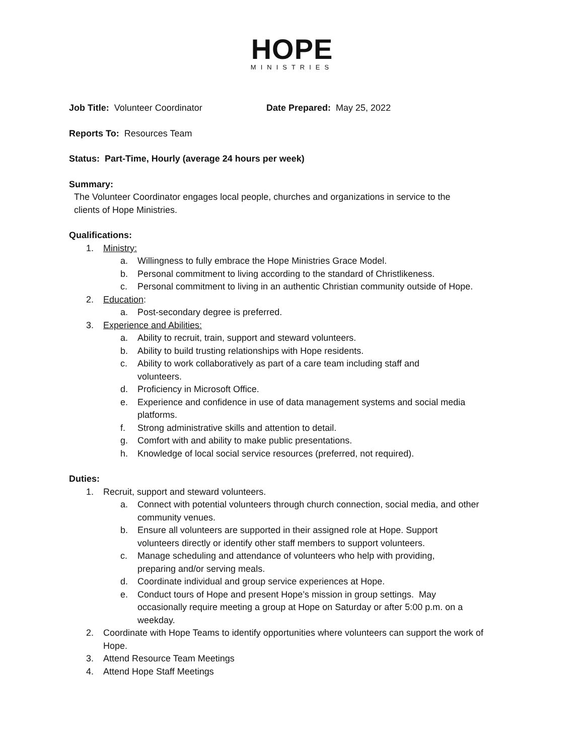HOPE
MINISTRIES
Job Title: Volunteer Coordinator Date Prepared: May 25, 2022
Reports To: Resources Team
Status: Part-Time, Hourly (average 24 hours per week)
Summary:
The Volunteer Coordinator engages local people, churches and organizations in service to the clients of Hope Ministries.
Qualifications:
1. Ministry:
a. Willingness to fully embrace the Hope Ministries Grace Model.
b. Personal commitment to living according to the standard of Christlikeness.
c. Personal commitment to living in an authentic Christian community outside of Hope.
2. Education:
a. Post-secondary degree is preferred.
3. Experience and Abilities:
a. Ability to recruit, train, support and steward volunteers.
b. Ability to build trusting relationships with Hope residents.
c. Ability to work collaboratively as part of a care team including staff and volunteers.
d. Proficiency in Microsoft Office.
e. Experience and confidence in use of data management systems and social media platforms.
f. Strong administrative skills and attention to detail.
g. Comfort with and ability to make public presentations.
h. Knowledge of local social service resources (preferred, not required).
Duties:
1. Recruit, support and steward volunteers.
a. Connect with potential volunteers through church connection, social media, and other community venues.
b. Ensure all volunteers are supported in their assigned role at Hope. Support volunteers directly or identify other staff members to support volunteers.
c. Manage scheduling and attendance of volunteers who help with providing, preparing and/or serving meals.
d. Coordinate individual and group service experiences at Hope.
e. Conduct tours of Hope and present Hope’s mission in group settings. May occasionally require meeting a group at Hope on Saturday or after 5:00 p.m. on a weekday.
2. Coordinate with Hope Teams to identify opportunities where volunteers can support the work of Hope.
3. Attend Resource Team Meetings
4. Attend Hope Staff Meetings